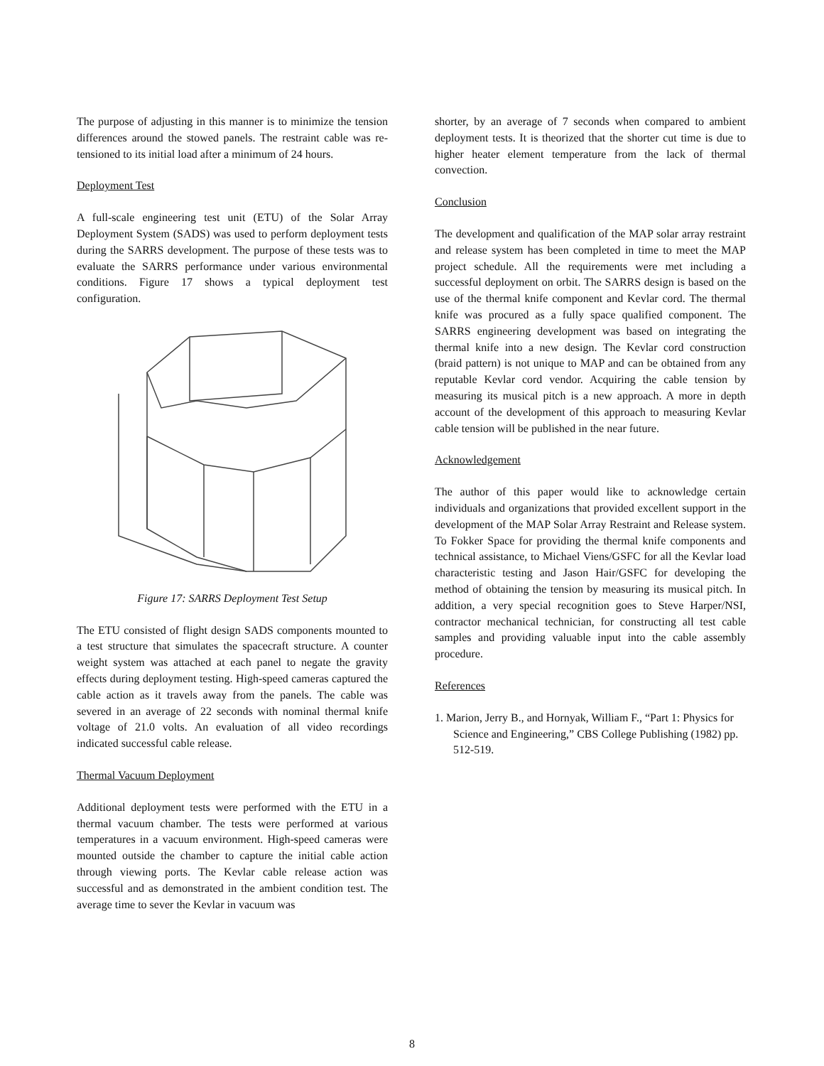The purpose of adjusting in this manner is to minimize the tension differences around the stowed panels. The restraint cable was re-tensioned to its initial load after a minimum of 24 hours.
Deployment Test
A full-scale engineering test unit (ETU) of the Solar Array Deployment System (SADS) was used to perform deployment tests during the SARRS development. The purpose of these tests was to evaluate the SARRS performance under various environmental conditions. Figure 17 shows a typical deployment test configuration.
Figure 17: SARRS Deployment Test Setup
The ETU consisted of flight design SADS components mounted to a test structure that simulates the spacecraft structure. A counter weight system was attached at each panel to negate the gravity effects during deployment testing. High-speed cameras captured the cable action as it travels away from the panels. The cable was severed in an average of 22 seconds with nominal thermal knife voltage of 21.0 volts. An evaluation of all video recordings indicated successful cable release.
Thermal Vacuum Deployment
Additional deployment tests were performed with the ETU in a thermal vacuum chamber. The tests were performed at various temperatures in a vacuum environment. High-speed cameras were mounted outside the chamber to capture the initial cable action through viewing ports. The Kevlar cable release action was successful and as demonstrated in the ambient condition test. The average time to sever the Kevlar in vacuum was
shorter, by an average of 7 seconds when compared to ambient deployment tests. It is theorized that the shorter cut time is due to higher heater element temperature from the lack of thermal convection.
Conclusion
The development and qualification of the MAP solar array restraint and release system has been completed in time to meet the MAP project schedule. All the requirements were met including a successful deployment on orbit. The SARRS design is based on the use of the thermal knife component and Kevlar cord. The thermal knife was procured as a fully space qualified component. The SARRS engineering development was based on integrating the thermal knife into a new design. The Kevlar cord construction (braid pattern) is not unique to MAP and can be obtained from any reputable Kevlar cord vendor. Acquiring the cable tension by measuring its musical pitch is a new approach. A more in depth account of the development of this approach to measuring Kevlar cable tension will be published in the near future.
Acknowledgement
The author of this paper would like to acknowledge certain individuals and organizations that provided excellent support in the development of the MAP Solar Array Restraint and Release system. To Fokker Space for providing the thermal knife components and technical assistance, to Michael Viens/GSFC for all the Kevlar load characteristic testing and Jason Hair/GSFC for developing the method of obtaining the tension by measuring its musical pitch. In addition, a very special recognition goes to Steve Harper/NSI, contractor mechanical technician, for constructing all test cable samples and providing valuable input into the cable assembly procedure.
References
1. Marion, Jerry B., and Hornyak, William F., “Part 1: Physics for Science and Engineering,” CBS College Publishing (1982) pp. 512-519.
8